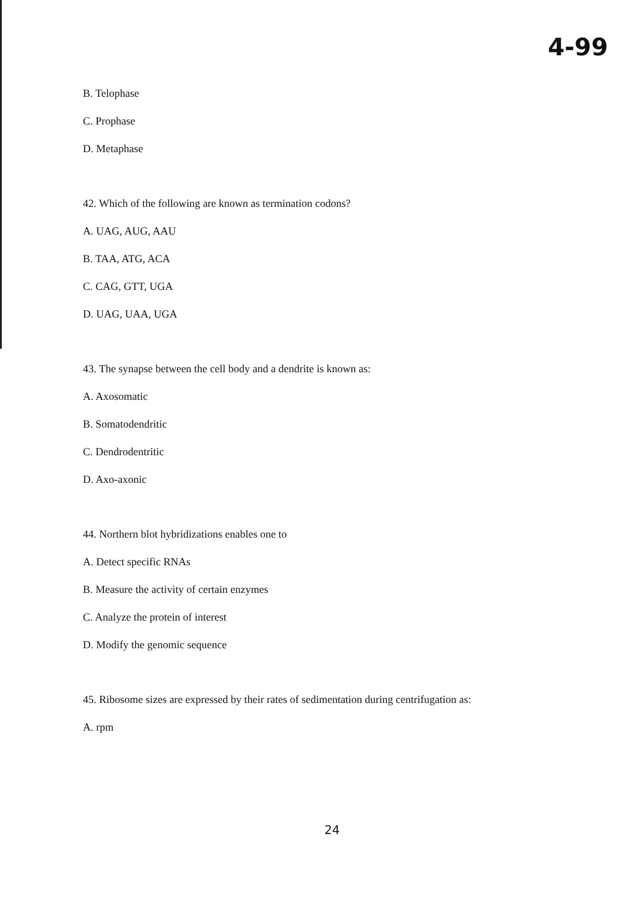4-99
B. Telophase
C. Prophase
D. Metaphase
42. Which of the following are known as termination codons?
A. UAG, AUG, AAU
B. TAA, ATG, ACA
C. CAG, GTT, UGA
D. UAG, UAA, UGA
43. The synapse between the cell body and a dendrite is known as:
A. Axosomatic
B. Somatodendritic
C. Dendrodentritic
D. Axo-axonic
44. Northern blot hybridizations enables one to
A. Detect specific RNAs
B. Measure the activity of certain enzymes
C. Analyze the protein of interest
D. Modify the genomic sequence
45. Ribosome sizes are expressed by their rates of sedimentation during centrifugation as:
A. rpm
24